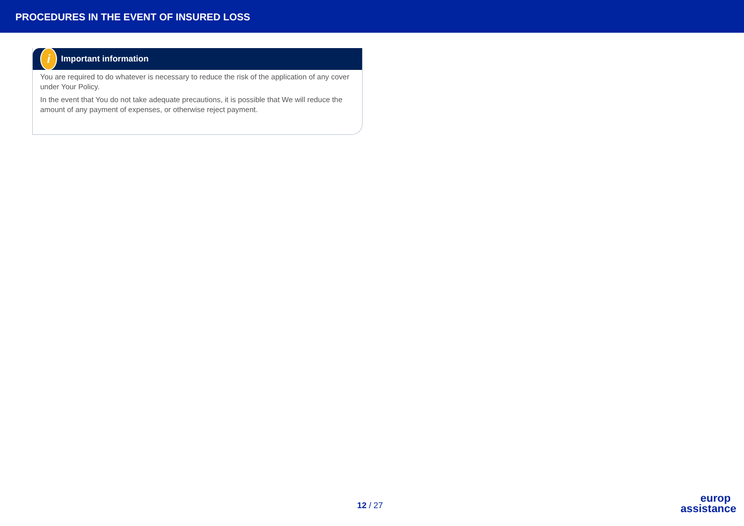PROCEDURES IN THE EVENT OF INSURED LOSS
i Important information
You are required to do whatever is necessary to reduce the risk of the application of any cover under Your Policy.
In the event that You do not take adequate precautions, it is possible that We will reduce the amount of any payment of expenses, or otherwise reject payment.
12 / 27
europ
assistance